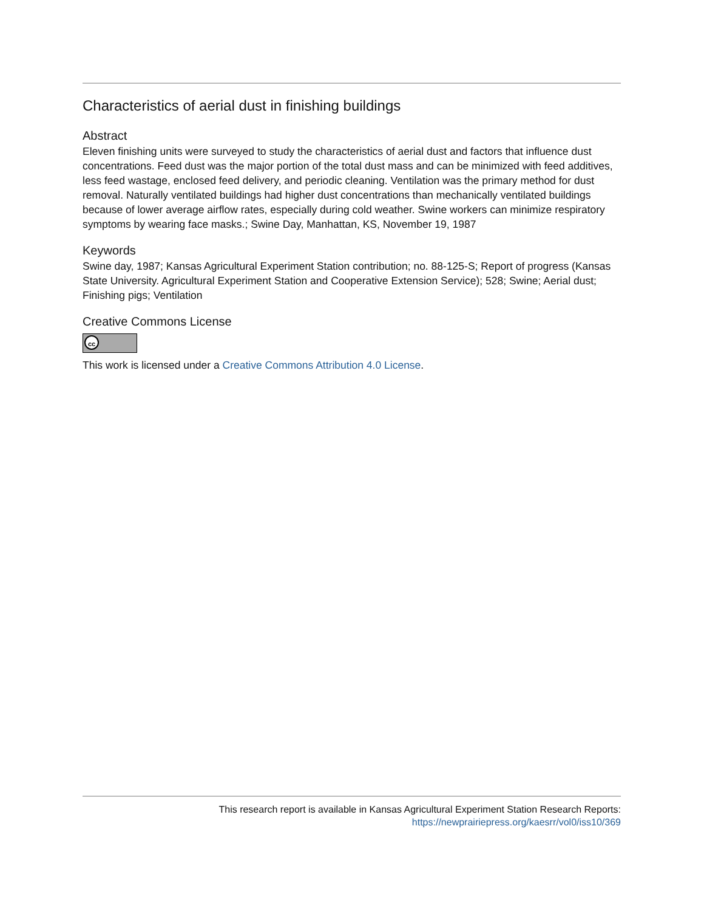Characteristics of aerial dust in finishing buildings
Abstract
Eleven finishing units were surveyed to study the characteristics of aerial dust and factors that influence dust concentrations. Feed dust was the major portion of the total dust mass and can be minimized with feed additives, less feed wastage, enclosed feed delivery, and periodic cleaning. Ventilation was the primary method for dust removal. Naturally ventilated buildings had higher dust concentrations than mechanically ventilated buildings because of lower average airflow rates, especially during cold weather. Swine workers can minimize respiratory symptoms by wearing face masks.; Swine Day, Manhattan, KS, November 19, 1987
Keywords
Swine day, 1987; Kansas Agricultural Experiment Station contribution; no. 88-125-S; Report of progress (Kansas State University. Agricultural Experiment Station and Cooperative Extension Service); 528; Swine; Aerial dust; Finishing pigs; Ventilation
Creative Commons License
cc
This work is licensed under a Creative Commons Attribution 4.0 License.
This research report is available in Kansas Agricultural Experiment Station Research Reports:
https://newprairiepress.org/kaesrr/vol0/iss10/369